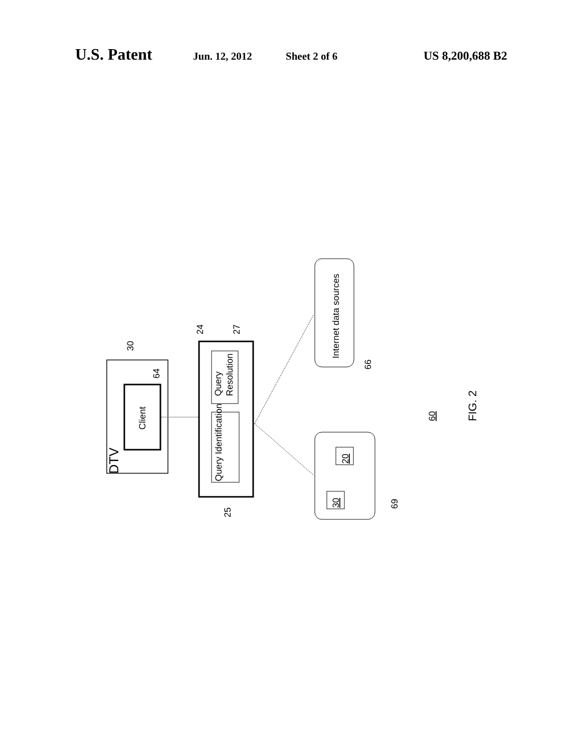U.S. Patent Jun. 12, 2012 Sheet 2 of 6 US 8,200,688 B2
DTV
Client
Query
Resolution
Query Identification
Internet data sources
20
30
30
64
24
27
25
66
69
60
FIG. 2